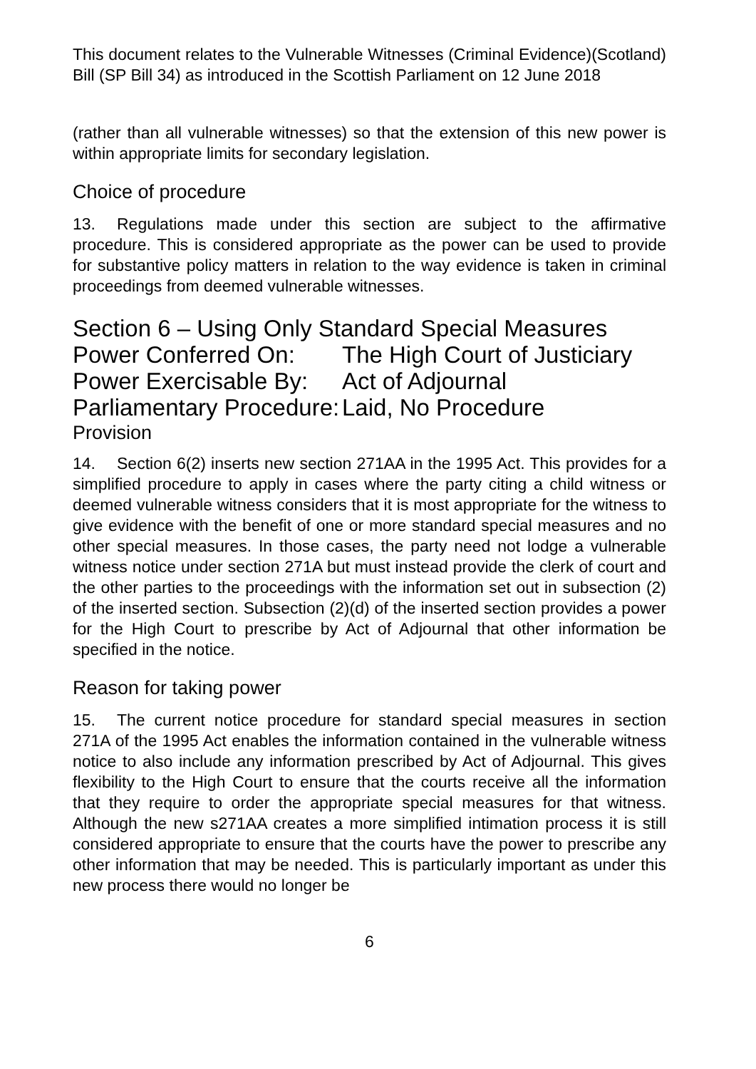This document relates to the Vulnerable Witnesses (Criminal Evidence)(Scotland) Bill (SP Bill 34) as introduced in the Scottish Parliament on 12 June 2018
(rather than all vulnerable witnesses) so that the extension of this new power is within appropriate limits for secondary legislation.
Choice of procedure
13. Regulations made under this section are subject to the affirmative procedure. This is considered appropriate as the power can be used to provide for substantive policy matters in relation to the way evidence is taken in criminal proceedings from deemed vulnerable witnesses.
Section 6 – Using Only Standard Special Measures
Power Conferred On: The High Court of Justiciary
Power Exercisable By: Act of Adjournal
Parliamentary Procedure: Laid, No Procedure
Provision
14. Section 6(2) inserts new section 271AA in the 1995 Act. This provides for a simplified procedure to apply in cases where the party citing a child witness or deemed vulnerable witness considers that it is most appropriate for the witness to give evidence with the benefit of one or more standard special measures and no other special measures. In those cases, the party need not lodge a vulnerable witness notice under section 271A but must instead provide the clerk of court and the other parties to the proceedings with the information set out in subsection (2) of the inserted section. Subsection (2)(d) of the inserted section provides a power for the High Court to prescribe by Act of Adjournal that other information be specified in the notice.
Reason for taking power
15. The current notice procedure for standard special measures in section 271A of the 1995 Act enables the information contained in the vulnerable witness notice to also include any information prescribed by Act of Adjournal. This gives flexibility to the High Court to ensure that the courts receive all the information that they require to order the appropriate special measures for that witness. Although the new s271AA creates a more simplified intimation process it is still considered appropriate to ensure that the courts have the power to prescribe any other information that may be needed. This is particularly important as under this new process there would no longer be
6